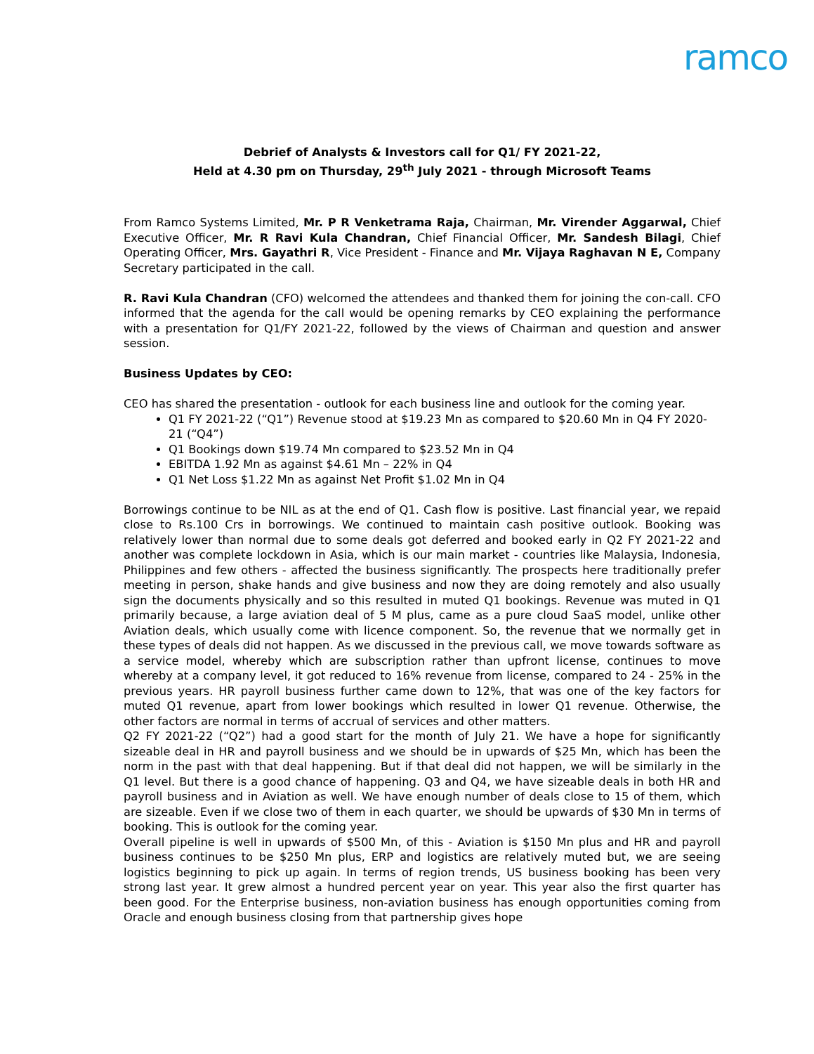ramco
Debrief of Analysts & Investors call for Q1/ FY 2021-22,
Held at 4.30 pm on Thursday, 29<sup>th</sup> July 2021 - through Microsoft Teams
From Ramco Systems Limited, Mr. P R Venketrama Raja, Chairman, Mr. Virender Aggarwal, Chief Executive Officer, Mr. R Ravi Kula Chandran, Chief Financial Officer, Mr. Sandesh Bilagi, Chief Operating Officer, Mrs. Gayathri R, Vice President - Finance and Mr. Vijaya Raghavan N E, Company Secretary participated in the call.
R. Ravi Kula Chandran (CFO) welcomed the attendees and thanked them for joining the con-call. CFO informed that the agenda for the call would be opening remarks by CEO explaining the performance with a presentation for Q1/FY 2021-22, followed by the views of Chairman and question and answer session.
Business Updates by CEO:
CEO has shared the presentation - outlook for each business line and outlook for the coming year.
Q1 FY 2021-22 (“Q1”) Revenue stood at $19.23 Mn as compared to $20.60 Mn in Q4 FY 2020-21 (“Q4”)
Q1 Bookings down $19.74 Mn compared to $23.52 Mn in Q4
EBITDA 1.92 Mn as against $4.61 Mn – 22% in Q4
Q1 Net Loss $1.22 Mn as against Net Profit $1.02 Mn in Q4
Borrowings continue to be NIL as at the end of Q1. Cash flow is positive. Last financial year, we repaid close to Rs.100 Crs in borrowings. We continued to maintain cash positive outlook. Booking was relatively lower than normal due to some deals got deferred and booked early in Q2 FY 2021-22 and another was complete lockdown in Asia, which is our main market - countries like Malaysia, Indonesia, Philippines and few others - affected the business significantly. The prospects here traditionally prefer meeting in person, shake hands and give business and now they are doing remotely and also usually sign the documents physically and so this resulted in muted Q1 bookings. Revenue was muted in Q1 primarily because, a large aviation deal of 5 M plus, came as a pure cloud SaaS model, unlike other Aviation deals, which usually come with licence component. So, the revenue that we normally get in these types of deals did not happen. As we discussed in the previous call, we move towards software as a service model, whereby which are subscription rather than upfront license, continues to move whereby at a company level, it got reduced to 16% revenue from license, compared to 24 - 25% in the previous years. HR payroll business further came down to 12%, that was one of the key factors for muted Q1 revenue, apart from lower bookings which resulted in lower Q1 revenue. Otherwise, the other factors are normal in terms of accrual of services and other matters.
Q2 FY 2021-22 (“Q2”) had a good start for the month of July 21. We have a hope for significantly sizeable deal in HR and payroll business and we should be in upwards of $25 Mn, which has been the norm in the past with that deal happening. But if that deal did not happen, we will be similarly in the Q1 level. But there is a good chance of happening. Q3 and Q4, we have sizeable deals in both HR and payroll business and in Aviation as well. We have enough number of deals close to 15 of them, which are sizeable. Even if we close two of them in each quarter, we should be upwards of $30 Mn in terms of booking. This is outlook for the coming year.
Overall pipeline is well in upwards of $500 Mn, of this - Aviation is $150 Mn plus and HR and payroll business continues to be $250 Mn plus, ERP and logistics are relatively muted but, we are seeing logistics beginning to pick up again. In terms of region trends, US business booking has been very strong last year. It grew almost a hundred percent year on year. This year also the first quarter has been good. For the Enterprise business, non-aviation business has enough opportunities coming from Oracle and enough business closing from that partnership gives hope